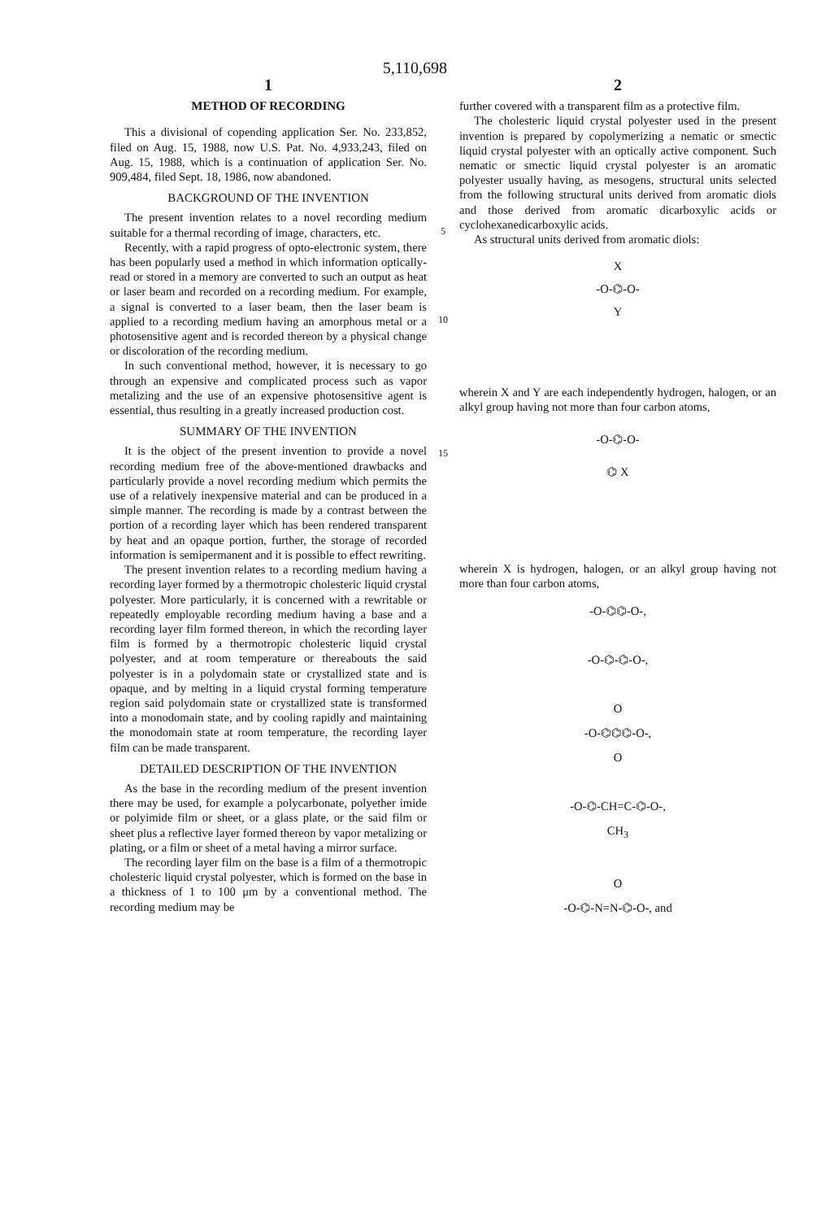5,110,698
1
METHOD OF RECORDING
This a divisional of copending application Ser. No. 233,852, filed on Aug. 15, 1988, now U.S. Pat. No. 4,933,243, filed on Aug. 15, 1988, which is a continuation of application Ser. No. 909,484, filed Sept. 18, 1986, now abandoned.
BACKGROUND OF THE INVENTION
The present invention relates to a novel recording medium suitable for a thermal recording of image, characters, etc.
Recently, with a rapid progress of opto-electronic system, there has been popularly used a method in which information optically-read or stored in a memory are converted to such an output as heat or laser beam and recorded on a recording medium. For example, a signal is converted to a laser beam, then the laser beam is applied to a recording medium having an amorphous metal or a photosensitive agent and is recorded thereon by a physical change or discoloration of the recording medium.
In such conventional method, however, it is necessary to go through an expensive and complicated process such as vapor metalizing and the use of an expensive photosensitive agent is essential, thus resulting in a greatly increased production cost.
SUMMARY OF THE INVENTION
It is the object of the present invention to provide a novel recording medium free of the above-mentioned drawbacks and particularly provide a novel recording medium which permits the use of a relatively inexpensive material and can be produced in a simple manner. The recording is made by a contrast between the portion of a recording layer which has been rendered transparent by heat and an opaque portion, further, the storage of recorded information is semipermanent and it is possible to effect rewriting.
The present invention relates to a recording medium having a recording layer formed by a thermotropic cholesteric liquid crystal polyester. More particularly, it is concerned with a rewritable or repeatedly employable recording medium having a base and a recording layer film formed thereon, in which the recording layer film is formed by a thermotropic cholesteric liquid crystal polyester, and at room temperature or thereabouts the said polyester is in a polydomain state or crystallized state and is opaque, and by melting in a liquid crystal forming temperature region said polydomain state or crystallized state is transformed into a monodomain state, and by cooling rapidly and maintaining the monodomain state at room temperature, the recording layer film can be made transparent.
DETAILED DESCRIPTION OF THE INVENTION
As the base in the recording medium of the present invention there may be used, for example a polycarbonate, polyether imide or polyimide film or sheet, or a glass plate, or the said film or sheet plus a reflective layer formed thereon by vapor metalizing or plating, or a film or sheet of a metal having a mirror surface.
The recording layer film on the base is a film of a thermotropic cholesteric liquid crystal polyester, which is formed on the base in a thickness of 1 to 100 μm by a conventional method. The recording medium may be
5
10
15
2
further covered with a transparent film as a protective film.
The cholesteric liquid crystal polyester used in the present invention is prepared by copolymerizing a nematic or smectic liquid crystal polyester with an optically active component. Such nematic or smectic liquid crystal polyester is an aromatic polyester usually having, as mesogens, structural units selected from the following structural units derived from aromatic diols and those derived from aromatic dicarboxylic acids or cyclohexanedicarboxylic acids.
As structural units derived from aromatic diols:
X
-O-⌬-O-
Y
wherein X and Y are each independently hydrogen, halogen, or an alkyl group having not more than four carbon atoms,
-O-⌬-O-
⌬ X
wherein X is hydrogen, halogen, or an alkyl group having not more than four carbon atoms,
-O-⌬⌬-O-,
-O-⌬-⌬-O-,
O
-O-⌬⌬⌬-O-,
O
-O-⌬-CH=C-⌬-O-,
CH<sub>3</sub>
O
-O-⌬-N=N-⌬-O-, and